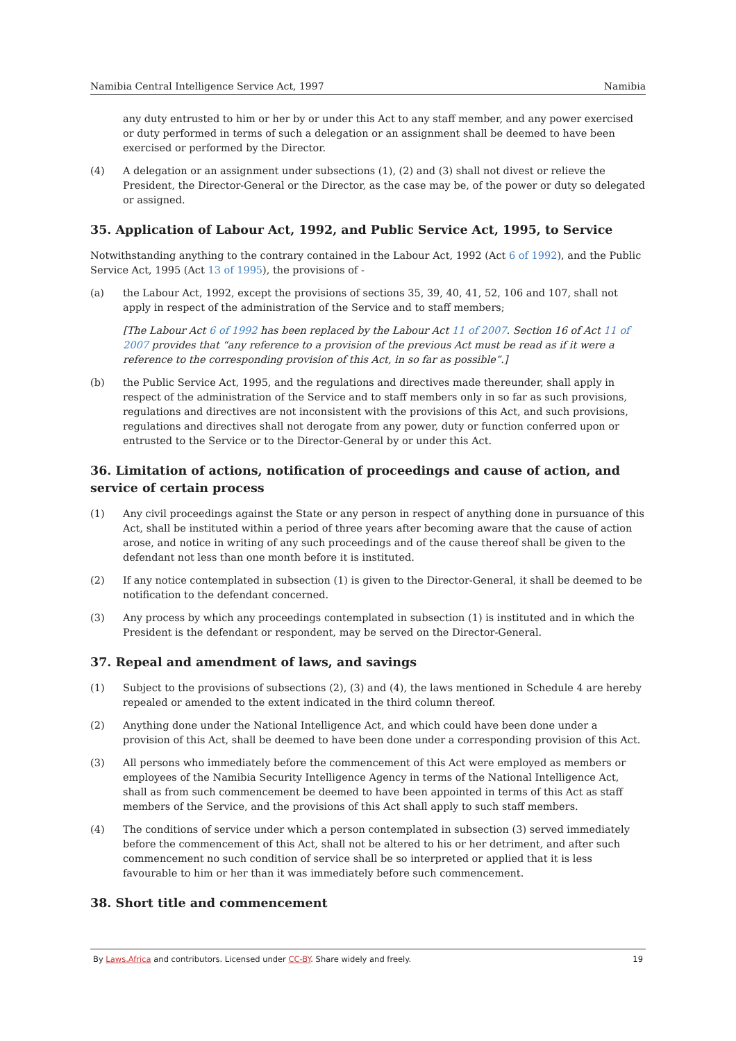Namibia Central Intelligence Service Act, 1997 Namibia
any duty entrusted to him or her by or under this Act to any staff member, and any power exercised or duty performed in terms of such a delegation or an assignment shall be deemed to have been exercised or performed by the Director.
(4) A delegation or an assignment under subsections (1), (2) and (3) shall not divest or relieve the President, the Director-General or the Director, as the case may be, of the power or duty so delegated or assigned.
35. Application of Labour Act, 1992, and Public Service Act, 1995, to Service
Notwithstanding anything to the contrary contained in the Labour Act, 1992 (Act 6 of 1992), and the Public Service Act, 1995 (Act 13 of 1995), the provisions of -
(a) the Labour Act, 1992, except the provisions of sections 35, 39, 40, 41, 52, 106 and 107, shall not apply in respect of the administration of the Service and to staff members;
[The Labour Act 6 of 1992 has been replaced by the Labour Act 11 of 2007. Section 16 of Act 11 of 2007 provides that “any reference to a provision of the previous Act must be read as if it were a reference to the corresponding provision of this Act, in so far as possible”.]
(b) the Public Service Act, 1995, and the regulations and directives made thereunder, shall apply in respect of the administration of the Service and to staff members only in so far as such provisions, regulations and directives are not inconsistent with the provisions of this Act, and such provisions, regulations and directives shall not derogate from any power, duty or function conferred upon or entrusted to the Service or to the Director-General by or under this Act.
36. Limitation of actions, notification of proceedings and cause of action, and service of certain process
(1) Any civil proceedings against the State or any person in respect of anything done in pursuance of this Act, shall be instituted within a period of three years after becoming aware that the cause of action arose, and notice in writing of any such proceedings and of the cause thereof shall be given to the defendant not less than one month before it is instituted.
(2) If any notice contemplated in subsection (1) is given to the Director-General, it shall be deemed to be notification to the defendant concerned.
(3) Any process by which any proceedings contemplated in subsection (1) is instituted and in which the President is the defendant or respondent, may be served on the Director-General.
37. Repeal and amendment of laws, and savings
(1) Subject to the provisions of subsections (2), (3) and (4), the laws mentioned in Schedule 4 are hereby repealed or amended to the extent indicated in the third column thereof.
(2) Anything done under the National Intelligence Act, and which could have been done under a provision of this Act, shall be deemed to have been done under a corresponding provision of this Act.
(3) All persons who immediately before the commencement of this Act were employed as members or employees of the Namibia Security Intelligence Agency in terms of the National Intelligence Act, shall as from such commencement be deemed to have been appointed in terms of this Act as staff members of the Service, and the provisions of this Act shall apply to such staff members.
(4) The conditions of service under which a person contemplated in subsection (3) served immediately before the commencement of this Act, shall not be altered to his or her detriment, and after such commencement no such condition of service shall be so interpreted or applied that it is less favourable to him or her than it was immediately before such commencement.
38. Short title and commencement
By Laws.Africa and contributors. Licensed under CC-BY. Share widely and freely. 19